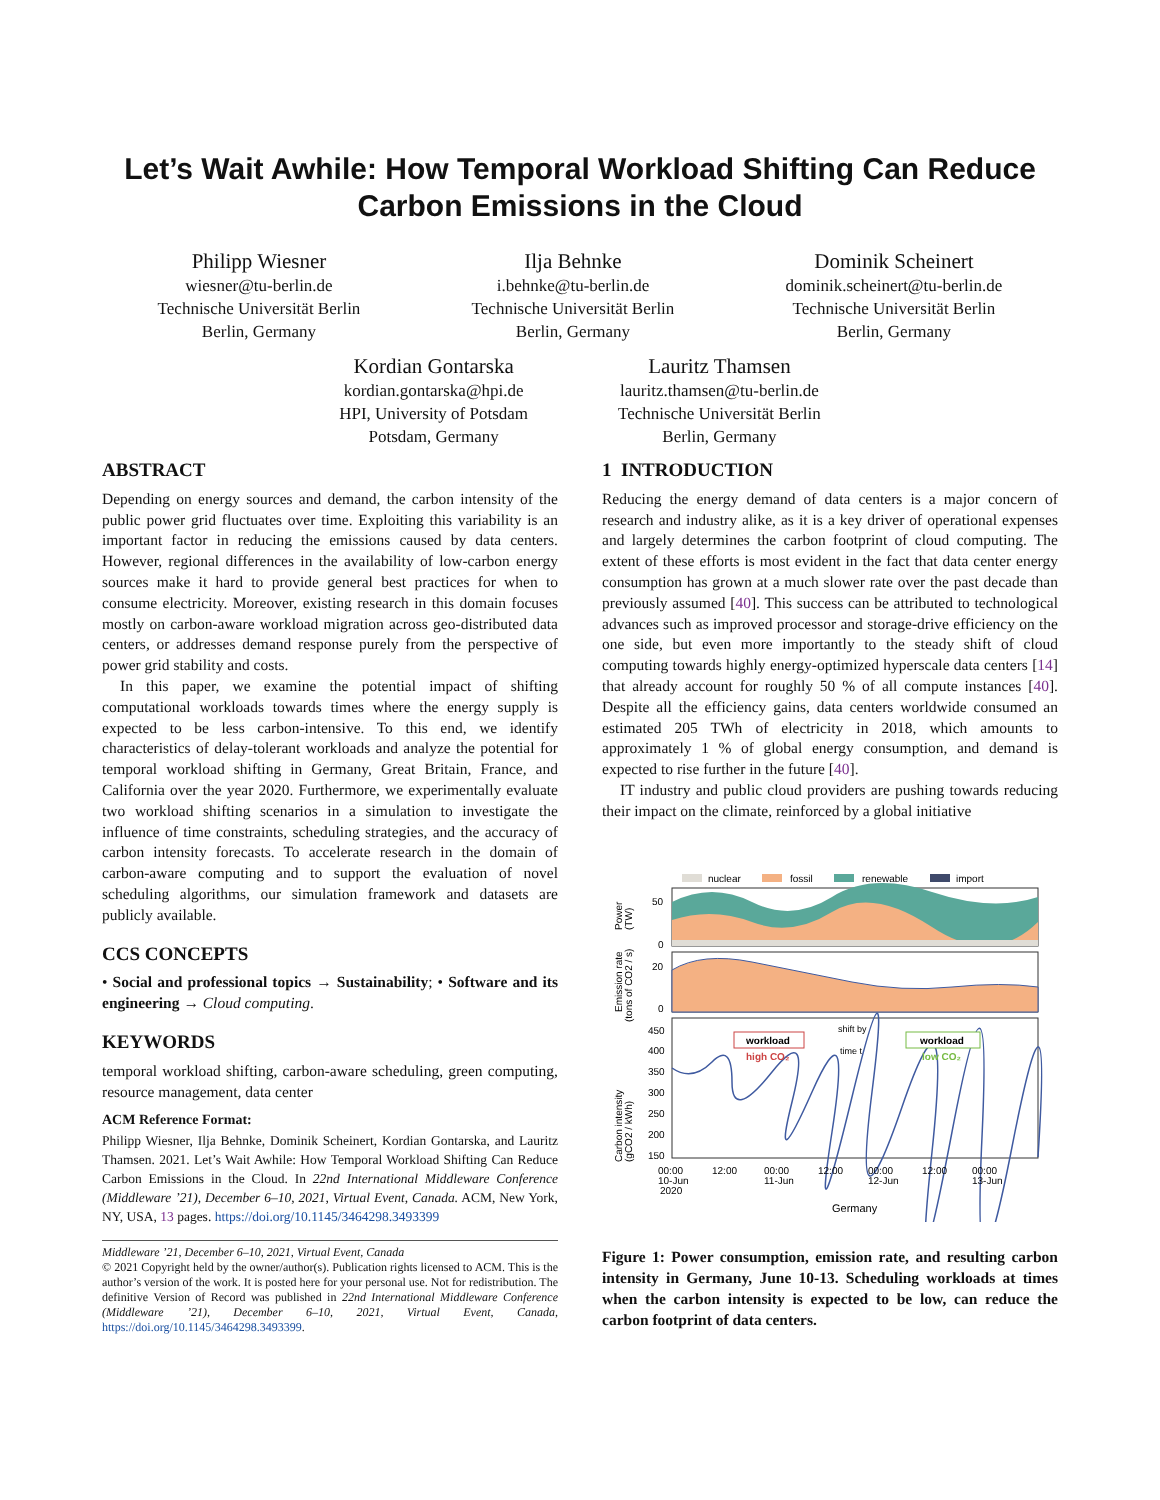Let’s Wait Awhile: How Temporal Workload Shifting Can Reduce Carbon Emissions in the Cloud
Philipp Wiesner
wiesner@tu-berlin.de
Technische Universität Berlin
Berlin, Germany
Ilja Behnke
i.behnke@tu-berlin.de
Technische Universität Berlin
Berlin, Germany
Dominik Scheinert
dominik.scheinert@tu-berlin.de
Technische Universität Berlin
Berlin, Germany
Kordian Gontarska
kordian.gontarska@hpi.de
HPI, University of Potsdam
Potsdam, Germany
Lauritz Thamsen
lauritz.thamsen@tu-berlin.de
Technische Universität Berlin
Berlin, Germany
ABSTRACT
Depending on energy sources and demand, the carbon intensity of the public power grid fluctuates over time. Exploiting this variability is an important factor in reducing the emissions caused by data centers. However, regional differences in the availability of low-carbon energy sources make it hard to provide general best practices for when to consume electricity. Moreover, existing research in this domain focuses mostly on carbon-aware workload migration across geo-distributed data centers, or addresses demand response purely from the perspective of power grid stability and costs.
In this paper, we examine the potential impact of shifting computational workloads towards times where the energy supply is expected to be less carbon-intensive. To this end, we identify characteristics of delay-tolerant workloads and analyze the potential for temporal workload shifting in Germany, Great Britain, France, and California over the year 2020. Furthermore, we experimentally evaluate two workload shifting scenarios in a simulation to investigate the influence of time constraints, scheduling strategies, and the accuracy of carbon intensity forecasts. To accelerate research in the domain of carbon-aware computing and to support the evaluation of novel scheduling algorithms, our simulation framework and datasets are publicly available.
CCS CONCEPTS
• Social and professional topics → Sustainability; • Software and its engineering → Cloud computing.
KEYWORDS
temporal workload shifting, carbon-aware scheduling, green computing, resource management, data center
ACM Reference Format:
Philipp Wiesner, Ilja Behnke, Dominik Scheinert, Kordian Gontarska, and Lauritz Thamsen. 2021. Let’s Wait Awhile: How Temporal Workload Shifting Can Reduce Carbon Emissions in the Cloud. In 22nd International Middleware Conference (Middleware ’21), December 6–10, 2021, Virtual Event, Canada. ACM, New York, NY, USA, 13 pages. https://doi.org/10.1145/3464298.3493399
Middleware ’21, December 6–10, 2021, Virtual Event, Canada
© 2021 Copyright held by the owner/author(s). Publication rights licensed to ACM. This is the author’s version of the work. It is posted here for your personal use. Not for redistribution. The definitive Version of Record was published in 22nd International Middleware Conference (Middleware ’21), December 6–10, 2021, Virtual Event, Canada, https://doi.org/10.1145/3464298.3493399.
1 INTRODUCTION
Reducing the energy demand of data centers is a major concern of research and industry alike, as it is a key driver of operational expenses and largely determines the carbon footprint of cloud computing. The extent of these efforts is most evident in the fact that data center energy consumption has grown at a much slower rate over the past decade than previously assumed [40]. This success can be attributed to technological advances such as improved processor and storage-drive efficiency on the one side, but even more importantly to the steady shift of cloud computing towards highly energy-optimized hyperscale data centers [14] that already account for roughly 50 % of all compute instances [40]. Despite all the efficiency gains, data centers worldwide consumed an estimated 205 TWh of electricity in 2018, which amounts to approximately 1 % of global energy consumption, and demand is expected to rise further in the future [40].
IT industry and public cloud providers are pushing towards reducing their impact on the climate, reinforced by a global initiative
nuclear
fossil
renewable
import
Power
(TW)
50
0
Emission rate
(tons of CO2 / s)
20
0
workload
high CO₂
workload
low CO₂
shift by
time t
Carbon intensity
(gCO2 / kWh)
450
400
350
300
250
200
150
00:00
10-Jun
2020
12:00
00:00
11-Jun
12:00
00:00
12-Jun
12:00
00:00
13-Jun
Germany
Figure 1: Power consumption, emission rate, and resulting carbon intensity in Germany, June 10-13. Scheduling workloads at times when the carbon intensity is expected to be low, can reduce the carbon footprint of data centers.